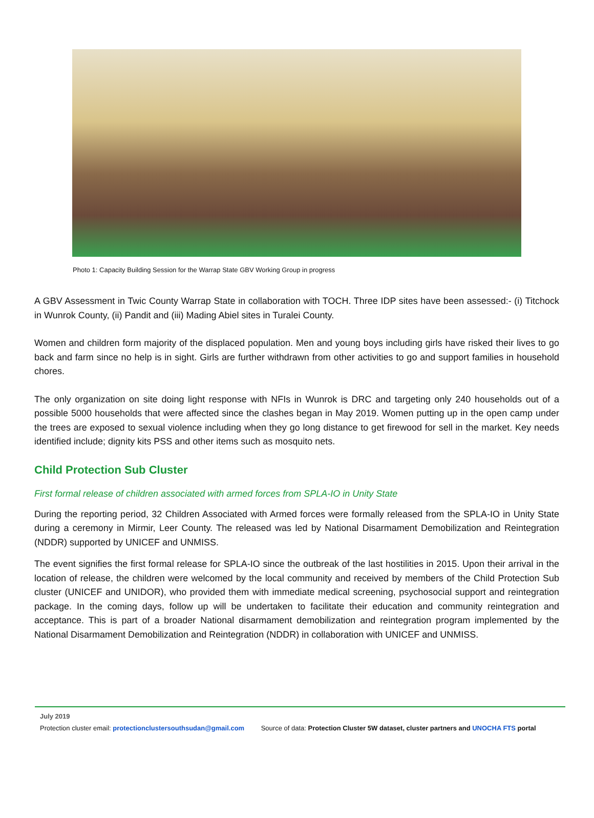Photo 1: Capacity Building Session for the Warrap State GBV Working Group in progress
A GBV Assessment in Twic County Warrap State in collaboration with TOCH. Three IDP sites have been assessed:- (i) Titchock in Wunrok County, (ii) Pandit and (iii) Mading Abiel sites in Turalei County.
Women and children form majority of the displaced population. Men and young boys including girls have risked their lives to go back and farm since no help is in sight. Girls are further withdrawn from other activities to go and support families in household chores.
The only organization on site doing light response with NFIs in Wunrok is DRC and targeting only 240 households out of a possible 5000 households that were affected since the clashes began in May 2019. Women putting up in the open camp under the trees are exposed to sexual violence including when they go long distance to get firewood for sell in the market. Key needs identified include; dignity kits PSS and other items such as mosquito nets.
Child Protection Sub Cluster
First formal release of children associated with armed forces from SPLA-IO in Unity State
During the reporting period, 32 Children Associated with Armed forces were formally released from the SPLA-IO in Unity State during a ceremony in Mirmir, Leer County. The released was led by National Disarmament Demobilization and Reintegration (NDDR) supported by UNICEF and UNMISS.
The event signifies the first formal release for SPLA-IO since the outbreak of the last hostilities in 2015. Upon their arrival in the location of release, the children were welcomed by the local community and received by members of the Child Protection Sub cluster (UNICEF and UNIDOR), who provided them with immediate medical screening, psychosocial support and reintegration package. In the coming days, follow up will be undertaken to facilitate their education and community reintegration and acceptance. This is part of a broader National disarmament demobilization and reintegration program implemented by the National Disarmament Demobilization and Reintegration (NDDR) in collaboration with UNICEF and UNMISS.
July 2019
Protection cluster email: protectionclustersouthsudan@gmail.com Source of data: Protection Cluster 5W dataset, cluster partners and UNOCHA FTS portal